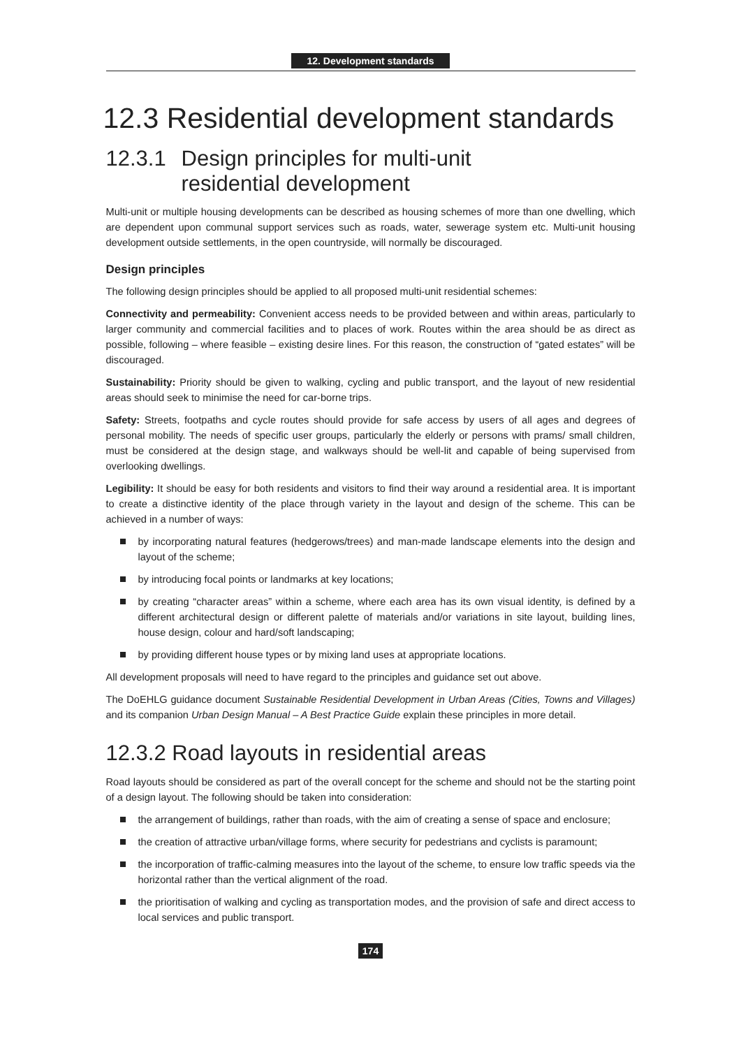12. Development standards
12.3 Residential development standards
12.3.1 Design principles for multi-unit
residential development
Multi-unit or multiple housing developments can be described as housing schemes of more than one dwelling, which are dependent upon communal support services such as roads, water, sewerage system etc. Multi-unit housing development outside settlements, in the open countryside, will normally be discouraged.
Design principles
The following design principles should be applied to all proposed multi-unit residential schemes:
Connectivity and permeability: Convenient access needs to be provided between and within areas, particularly to larger community and commercial facilities and to places of work. Routes within the area should be as direct as possible, following – where feasible – existing desire lines. For this reason, the construction of “gated estates” will be discouraged.
Sustainability: Priority should be given to walking, cycling and public transport, and the layout of new residential areas should seek to minimise the need for car-borne trips.
Safety: Streets, footpaths and cycle routes should provide for safe access by users of all ages and degrees of personal mobility. The needs of specific user groups, particularly the elderly or persons with prams/ small children, must be considered at the design stage, and walkways should be well-lit and capable of being supervised from overlooking dwellings.
Legibility: It should be easy for both residents and visitors to find their way around a residential area. It is important to create a distinctive identity of the place through variety in the layout and design of the scheme. This can be achieved in a number of ways:
by incorporating natural features (hedgerows/trees) and man-made landscape elements into the design and layout of the scheme;
by introducing focal points or landmarks at key locations;
by creating “character areas” within a scheme, where each area has its own visual identity, is defined by a different architectural design or different palette of materials and/or variations in site layout, building lines, house design, colour and hard/soft landscaping;
by providing different house types or by mixing land uses at appropriate locations.
All development proposals will need to have regard to the principles and guidance set out above.
The DoEHLG guidance document Sustainable Residential Development in Urban Areas (Cities, Towns and Villages) and its companion Urban Design Manual – A Best Practice Guide explain these principles in more detail.
12.3.2 Road layouts in residential areas
Road layouts should be considered as part of the overall concept for the scheme and should not be the starting point of a design layout. The following should be taken into consideration:
the arrangement of buildings, rather than roads, with the aim of creating a sense of space and enclosure;
the creation of attractive urban/village forms, where security for pedestrians and cyclists is paramount;
the incorporation of traffic-calming measures into the layout of the scheme, to ensure low traffic speeds via the horizontal rather than the vertical alignment of the road.
the prioritisation of walking and cycling as transportation modes, and the provision of safe and direct access to local services and public transport.
174